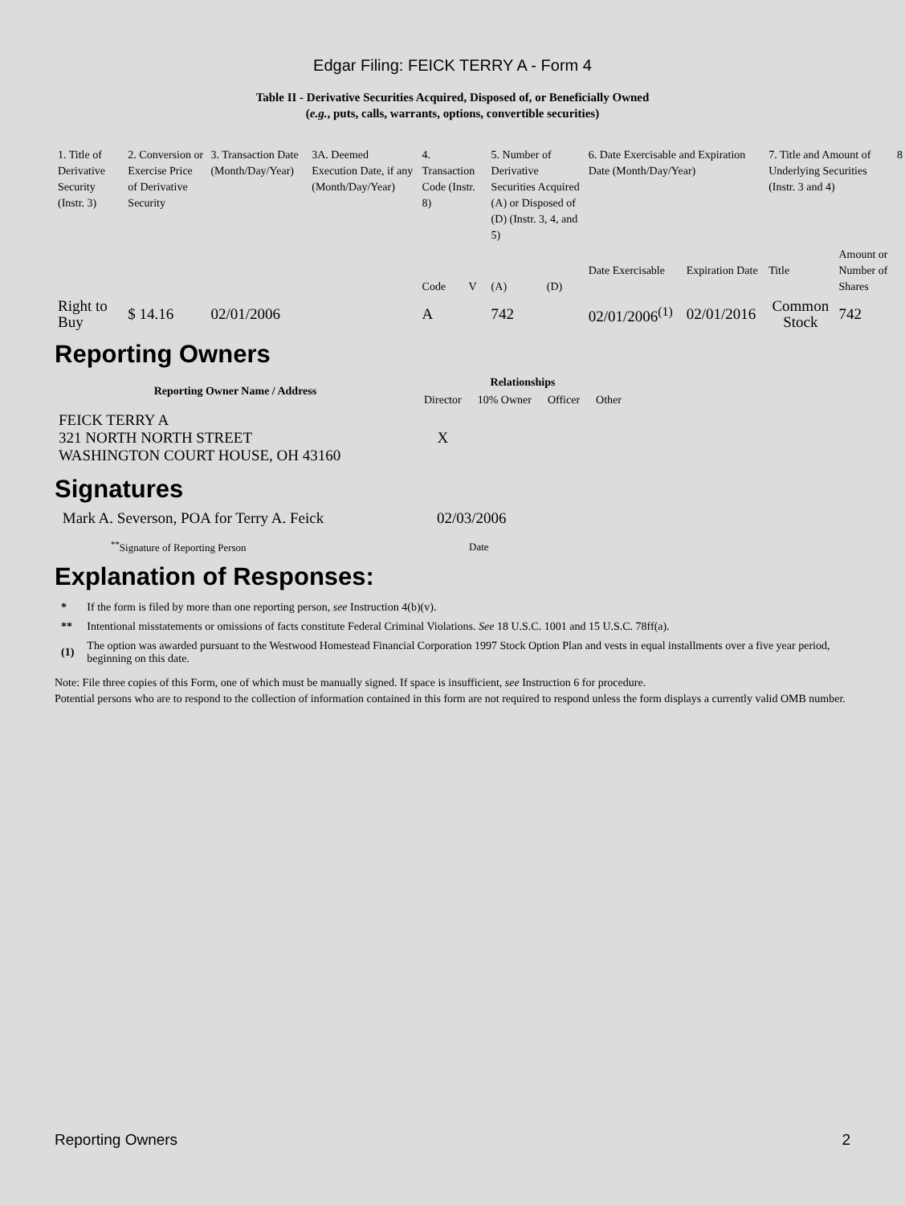Edgar Filing: FEICK TERRY A - Form 4
Table II - Derivative Securities Acquired, Disposed of, or Beneficially Owned
(e.g., puts, calls, warrants, options, convertible securities)
| 1. Title of Derivative Security (Instr. 3) | 2. Conversion or Exercise Price of Derivative Security | 3. Transaction Date (Month/Day/Year) | 3A. Deemed Execution Date, if any (Month/Day/Year) | 4. Transaction Code (Instr. 8) | | 5. Number of Derivative Securities Acquired (A) or Disposed of (D) (Instr. 3, 4, and 5) | | 6. Date Exercisable and Expiration Date (Month/Day/Year) | | 7. Title and Amount of Underlying Securities (Instr. 3 and 4) | | 8 |
| --- | --- | --- | --- | --- | --- | --- | --- | --- | --- | --- | --- | --- |
| | | | | Code | V | (A) | (D) | Date Exercisable | Expiration Date | Title | Amount or Number of Shares | |
| Right to Buy | $ 14.16 | 02/01/2006 | | A | | 742 | | 02/01/2006<sup>(1)</sup> | 02/01/2016 | Common Stock | 742 | |
Reporting Owners
| Reporting Owner Name / Address | Relationships | | | |
| --- | --- | --- | --- | --- |
| | Director | 10% Owner | Officer | Other |
| FEICK TERRY A 321 NORTH NORTH STREET WASHINGTON COURT HOUSE, OH 43160 | X | | | |
Signatures
| Mark A. Severson, POA for Terry A. Feick | 02/03/2006 |
| <sup>**</sup> Signature of Reporting Person | Date |
Explanation of Responses:
| * | If the form is filed by more than one reporting person, see Instruction 4(b)(v). |
| ** | Intentional misstatements or omissions of facts constitute Federal Criminal Violations. See 18 U.S.C. 1001 and 15 U.S.C. 78ff(a). |
| (1) | The option was awarded pursuant to the Westwood Homestead Financial Corporation 1997 Stock Option Plan and vests in equal installments over a five year period, beginning on this date. |
Note: File three copies of this Form, one of which must be manually signed. If space is insufficient, see Instruction 6 for procedure.
Potential persons who are to respond to the collection of information contained in this form are not required to respond unless the form displays a currently valid OMB number.
Reporting Owners 2